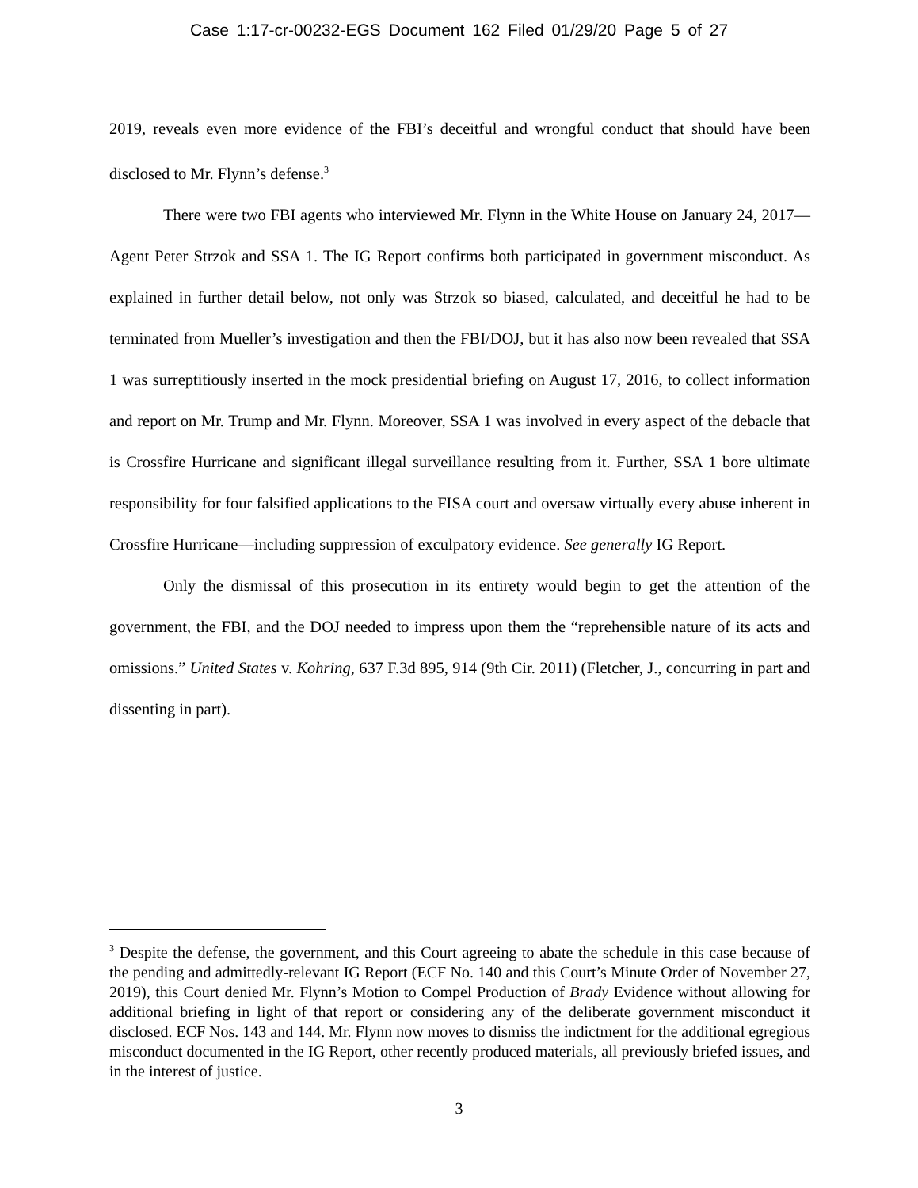Case 1:17-cr-00232-EGS Document 162 Filed 01/29/20 Page 5 of 27
2019, reveals even more evidence of the FBI’s deceitful and wrongful conduct that should have been disclosed to Mr. Flynn’s defense.<sup>3</sup>
There were two FBI agents who interviewed Mr. Flynn in the White House on January 24, 2017—Agent Peter Strzok and SSA 1. The IG Report confirms both participated in government misconduct. As explained in further detail below, not only was Strzok so biased, calculated, and deceitful he had to be terminated from Mueller’s investigation and then the FBI/DOJ, but it has also now been revealed that SSA 1 was surreptitiously inserted in the mock presidential briefing on August 17, 2016, to collect information and report on Mr. Trump and Mr. Flynn. Moreover, SSA 1 was involved in every aspect of the debacle that is Crossfire Hurricane and significant illegal surveillance resulting from it. Further, SSA 1 bore ultimate responsibility for four falsified applications to the FISA court and oversaw virtually every abuse inherent in Crossfire Hurricane—including suppression of exculpatory evidence. See generally IG Report.
Only the dismissal of this prosecution in its entirety would begin to get the attention of the government, the FBI, and the DOJ needed to impress upon them the “reprehensible nature of its acts and omissions.” United States v. Kohring, 637 F.3d 895, 914 (9th Cir. 2011) (Fletcher, J., concurring in part and dissenting in part).
<sup>3</sup> Despite the defense, the government, and this Court agreeing to abate the schedule in this case because of the pending and admittedly-relevant IG Report (ECF No. 140 and this Court’s Minute Order of November 27, 2019), this Court denied Mr. Flynn’s Motion to Compel Production of Brady Evidence without allowing for additional briefing in light of that report or considering any of the deliberate government misconduct it disclosed. ECF Nos. 143 and 144. Mr. Flynn now moves to dismiss the indictment for the additional egregious misconduct documented in the IG Report, other recently produced materials, all previously briefed issues, and in the interest of justice.
3